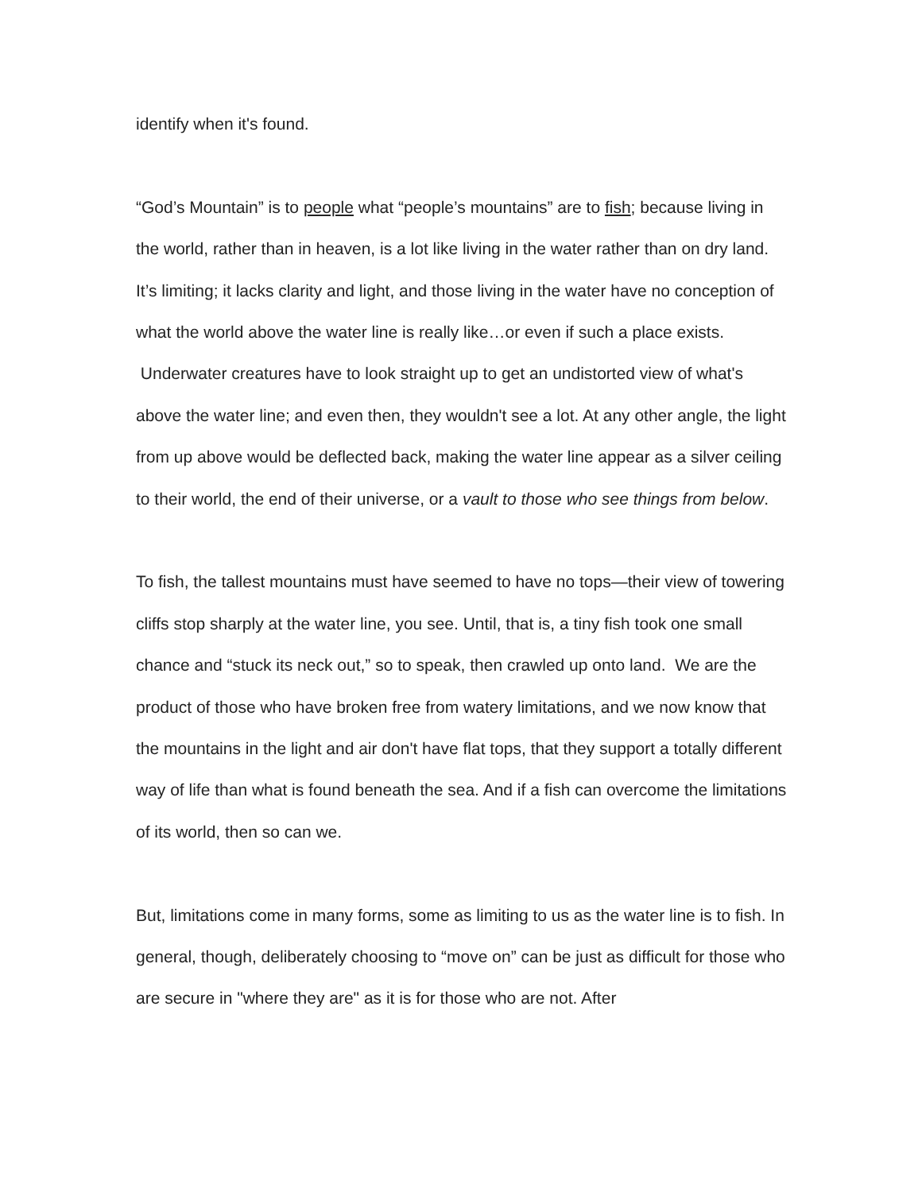identify when it's found.
“God’s Mountain” is to people what “people’s mountains” are to fish; because living in the world, rather than in heaven, is a lot like living in the water rather than on dry land. It’s limiting; it lacks clarity and light, and those living in the water have no conception of what the world above the water line is really like…or even if such a place exists. Underwater creatures have to look straight up to get an undistorted view of what's above the water line; and even then, they wouldn't see a lot. At any other angle, the light from up above would be deflected back, making the water line appear as a silver ceiling to their world, the end of their universe, or a vault to those who see things from below.
To fish, the tallest mountains must have seemed to have no tops—their view of towering cliffs stop sharply at the water line, you see. Until, that is, a tiny fish took one small chance and “stuck its neck out,” so to speak, then crawled up onto land. We are the product of those who have broken free from watery limitations, and we now know that the mountains in the light and air don't have flat tops, that they support a totally different way of life than what is found beneath the sea. And if a fish can overcome the limitations of its world, then so can we.
But, limitations come in many forms, some as limiting to us as the water line is to fish. In general, though, deliberately choosing to “move on” can be just as difficult for those who are secure in "where they are" as it is for those who are not. After